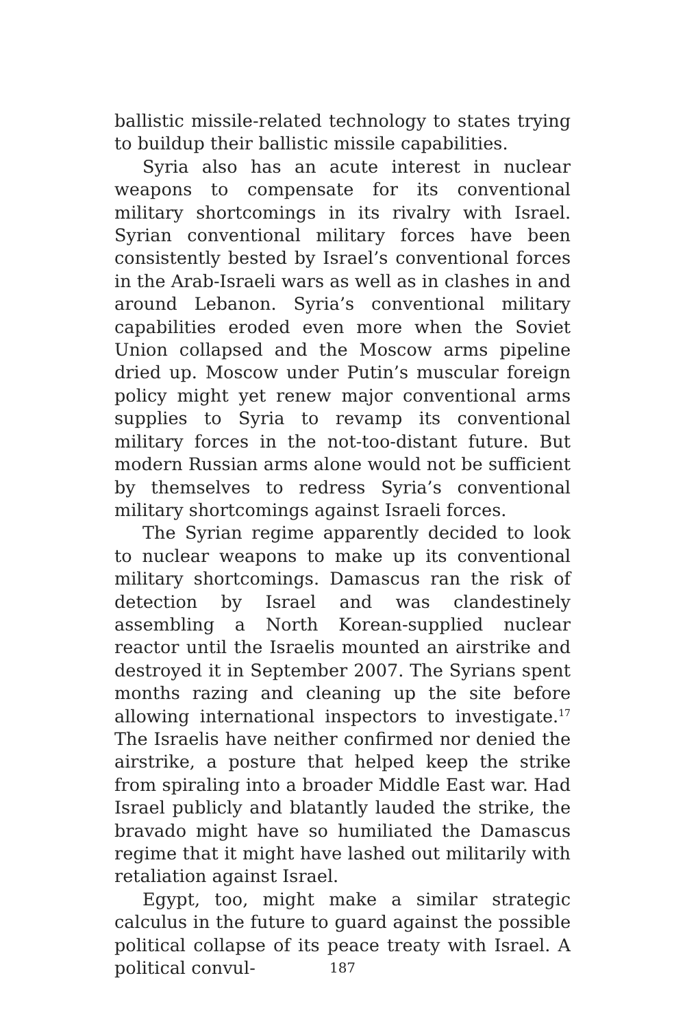ballistic missile-related technology to states trying to buildup their ballistic missile capabilities.
Syria also has an acute interest in nuclear weapons to compensate for its conventional military shortcomings in its rivalry with Israel. Syrian conventional military forces have been consistently bested by Israel’s conventional forces in the Arab-Israeli wars as well as in clashes in and around Lebanon. Syria’s conventional military capabilities eroded even more when the Soviet Union collapsed and the Moscow arms pipeline dried up. Moscow under Putin’s muscular foreign policy might yet renew major conventional arms supplies to Syria to revamp its conventional military forces in the not-too-distant future. But modern Russian arms alone would not be sufficient by themselves to redress Syria’s conventional military shortcomings against Israeli forces.
The Syrian regime apparently decided to look to nuclear weapons to make up its conventional military shortcomings. Damascus ran the risk of detection by Israel and was clandestinely assembling a North Korean-supplied nuclear reactor until the Israelis mounted an airstrike and destroyed it in September 2007. The Syrians spent months razing and cleaning up the site before allowing international inspectors to investigate.<sup>17</sup> The Israelis have neither confirmed nor denied the airstrike, a posture that helped keep the strike from spiraling into a broader Middle East war. Had Israel publicly and blatantly lauded the strike, the bravado might have so humiliated the Damascus regime that it might have lashed out militarily with retaliation against Israel.
Egypt, too, might make a similar strategic calculus in the future to guard against the possible political collapse of its peace treaty with Israel. A political convul-
187